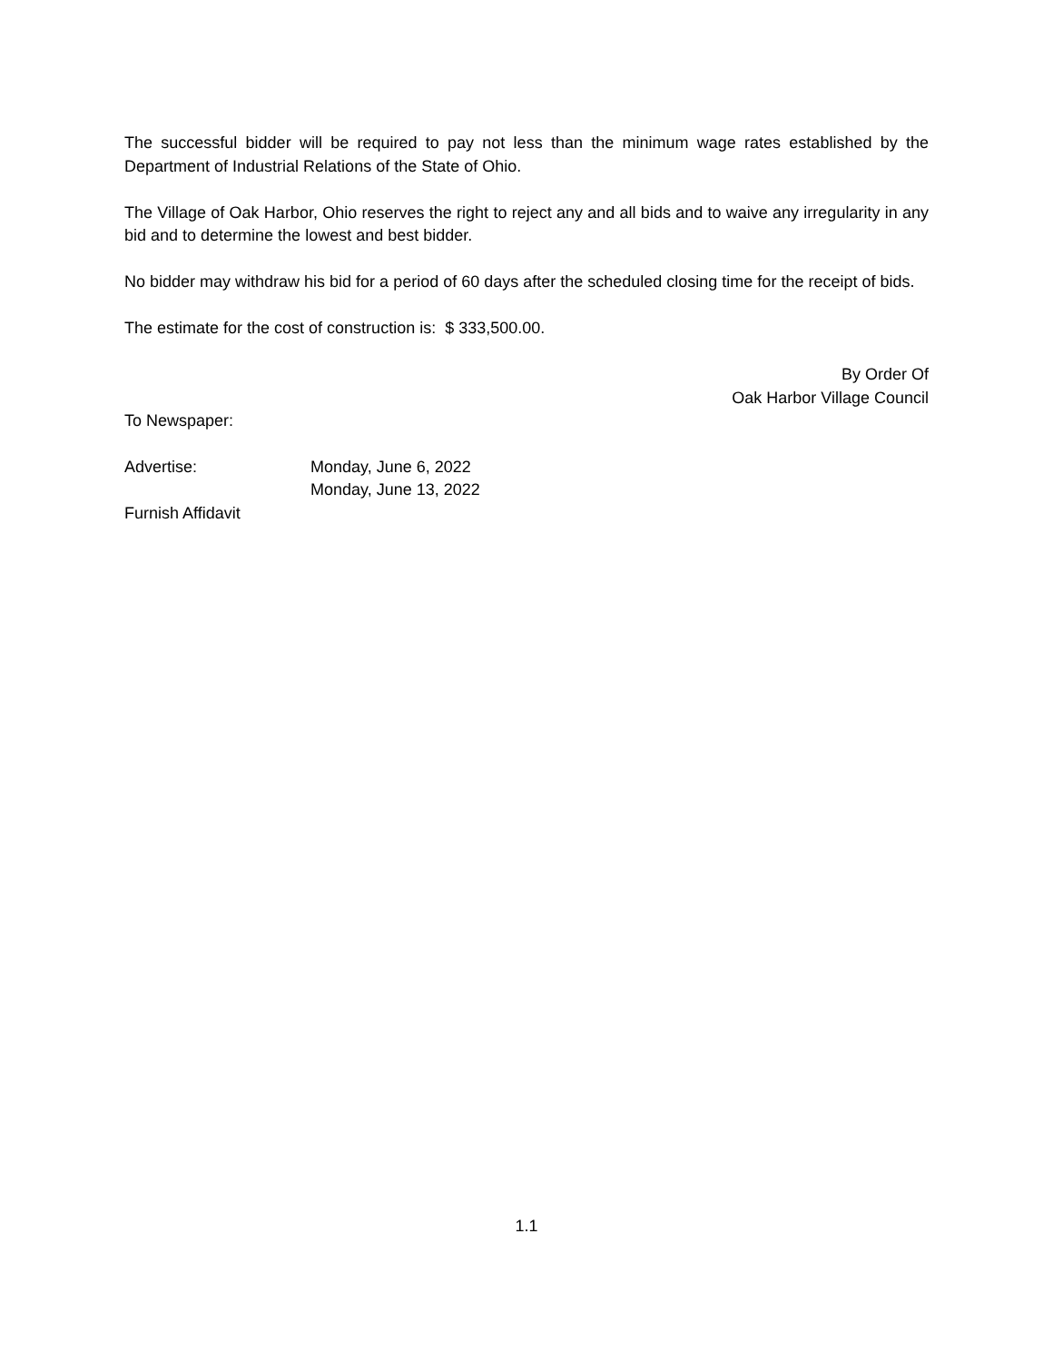The successful bidder will be required to pay not less than the minimum wage rates established by the Department of Industrial Relations of the State of Ohio.
The Village of Oak Harbor, Ohio reserves the right to reject any and all bids and to waive any irregularity in any bid and to determine the lowest and best bidder.
No bidder may withdraw his bid for a period of 60 days after the scheduled closing time for the receipt of bids.
The estimate for the cost of construction is: $ 333,500.00.
By Order Of
Oak Harbor Village Council
To Newspaper:
Advertise: Monday, June 6, 2022
Monday, June 13, 2022
Furnish Affidavit
1.1